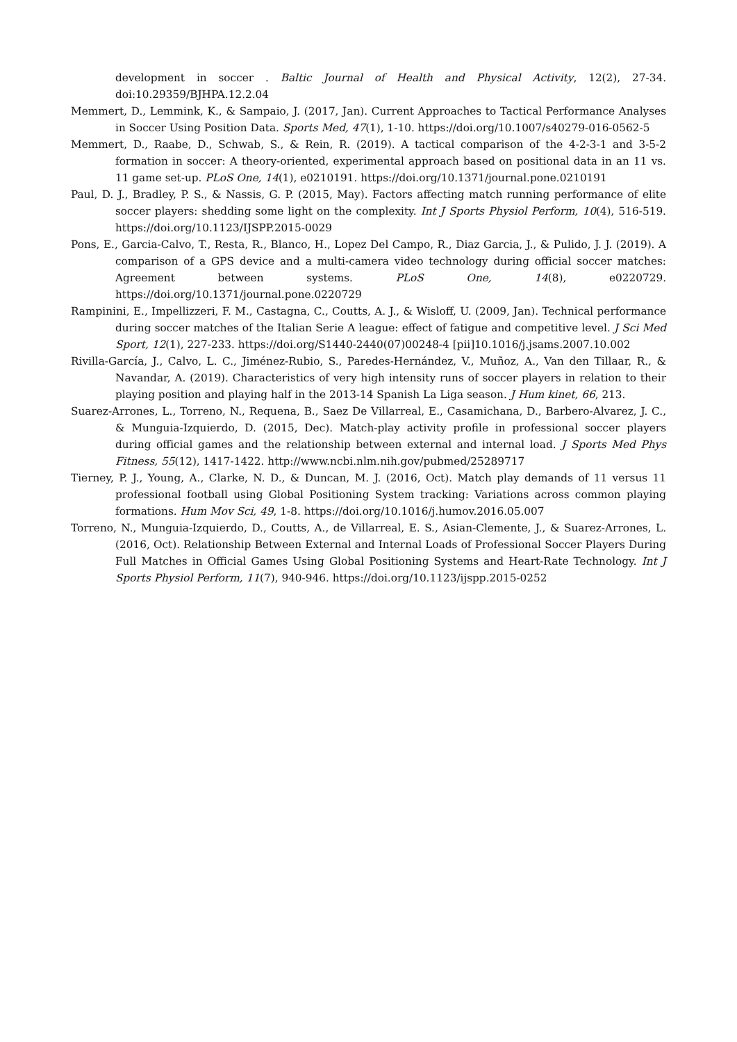development in soccer . Baltic Journal of Health and Physical Activity, 12(2), 27-34. doi:10.29359/BJHPA.12.2.04
Memmert, D., Lemmink, K., & Sampaio, J. (2017, Jan). Current Approaches to Tactical Performance Analyses in Soccer Using Position Data. Sports Med, 47(1), 1-10. https://doi.org/10.1007/s40279-016-0562-5
Memmert, D., Raabe, D., Schwab, S., & Rein, R. (2019). A tactical comparison of the 4-2-3-1 and 3-5-2 formation in soccer: A theory-oriented, experimental approach based on positional data in an 11 vs. 11 game set-up. PLoS One, 14(1), e0210191. https://doi.org/10.1371/journal.pone.0210191
Paul, D. J., Bradley, P. S., & Nassis, G. P. (2015, May). Factors affecting match running performance of elite soccer players: shedding some light on the complexity. Int J Sports Physiol Perform, 10(4), 516-519. https://doi.org/10.1123/IJSPP.2015-0029
Pons, E., Garcia-Calvo, T., Resta, R., Blanco, H., Lopez Del Campo, R., Diaz Garcia, J., & Pulido, J. J. (2019). A comparison of a GPS device and a multi-camera video technology during official soccer matches: Agreement between systems. PLoS One, 14(8), e0220729. https://doi.org/10.1371/journal.pone.0220729
Rampinini, E., Impellizzeri, F. M., Castagna, C., Coutts, A. J., & Wisloff, U. (2009, Jan). Technical performance during soccer matches of the Italian Serie A league: effect of fatigue and competitive level. J Sci Med Sport, 12(1), 227-233. https://doi.org/S1440-2440(07)00248-4 [pii]10.1016/j.jsams.2007.10.002
Rivilla-García, J., Calvo, L. C., Jiménez-Rubio, S., Paredes-Hernández, V., Muñoz, A., Van den Tillaar, R., & Navandar, A. (2019). Characteristics of very high intensity runs of soccer players in relation to their playing position and playing half in the 2013-14 Spanish La Liga season. J Hum kinet, 66, 213.
Suarez-Arrones, L., Torreno, N., Requena, B., Saez De Villarreal, E., Casamichana, D., Barbero-Alvarez, J. C., & Munguia-Izquierdo, D. (2015, Dec). Match-play activity profile in professional soccer players during official games and the relationship between external and internal load. J Sports Med Phys Fitness, 55(12), 1417-1422. http://www.ncbi.nlm.nih.gov/pubmed/25289717
Tierney, P. J., Young, A., Clarke, N. D., & Duncan, M. J. (2016, Oct). Match play demands of 11 versus 11 professional football using Global Positioning System tracking: Variations across common playing formations. Hum Mov Sci, 49, 1-8. https://doi.org/10.1016/j.humov.2016.05.007
Torreno, N., Munguia-Izquierdo, D., Coutts, A., de Villarreal, E. S., Asian-Clemente, J., & Suarez-Arrones, L. (2016, Oct). Relationship Between External and Internal Loads of Professional Soccer Players During Full Matches in Official Games Using Global Positioning Systems and Heart-Rate Technology. Int J Sports Physiol Perform, 11(7), 940-946. https://doi.org/10.1123/ijspp.2015-0252